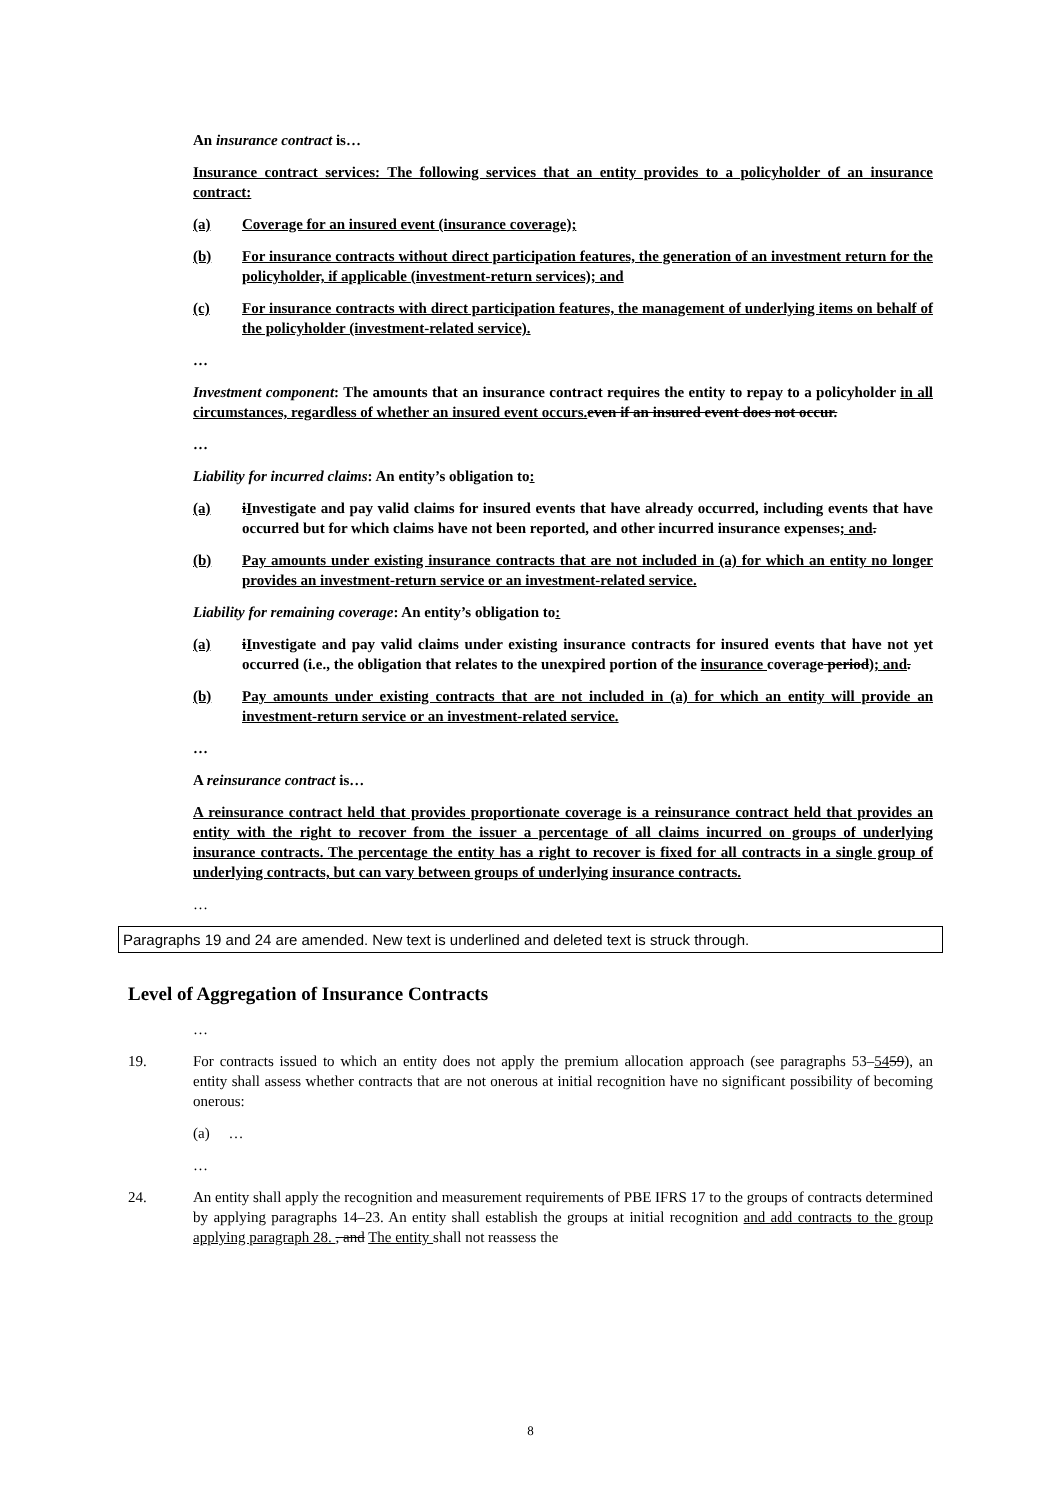An insurance contract is…
Insurance contract services: The following services that an entity provides to a policyholder of an insurance contract:
(a) Coverage for an insured event (insurance coverage);
(b) For insurance contracts without direct participation features, the generation of an investment return for the policyholder, if applicable (investment-return services); and
(c) For insurance contracts with direct participation features, the management of underlying items on behalf of the policyholder (investment-related service).
…
Investment component: The amounts that an insurance contract requires the entity to repay to a policyholder in all circumstances, regardless of whether an insured event occurs. even if an insured event does not occur.
…
Liability for incurred claims: An entity’s obligation to:
(a) iInvestigate and pay valid claims for insured events that have already occurred, including events that have occurred but for which claims have not been reported, and other incurred insurance expenses; and.
(b) Pay amounts under existing insurance contracts that are not included in (a) for which an entity no longer provides an investment-return service or an investment-related service.
Liability for remaining coverage: An entity’s obligation to:
(a) iInvestigate and pay valid claims under existing insurance contracts for insured events that have not yet occurred (i.e., the obligation that relates to the unexpired portion of the insurance coverage period); and.
(b) Pay amounts under existing contracts that are not included in (a) for which an entity will provide an investment-return service or an investment-related service.
…
A reinsurance contract is…
A reinsurance contract held that provides proportionate coverage is a reinsurance contract held that provides an entity with the right to recover from the issuer a percentage of all claims incurred on groups of underlying insurance contracts. The percentage the entity has a right to recover is fixed for all contracts in a single group of underlying contracts, but can vary between groups of underlying insurance contracts.
…
Paragraphs 19 and 24 are amended. New text is underlined and deleted text is struck through.
Level of Aggregation of Insurance Contracts
…
19. For contracts issued to which an entity does not apply the premium allocation approach (see paragraphs 53–5459), an entity shall assess whether contracts that are not onerous at initial recognition have no significant possibility of becoming onerous:
(a) …
…
24. An entity shall apply the recognition and measurement requirements of PBE IFRS 17 to the groups of contracts determined by applying paragraphs 14–23. An entity shall establish the groups at initial recognition and add contracts to the group applying paragraph 28. , and The entity shall not reassess the
8